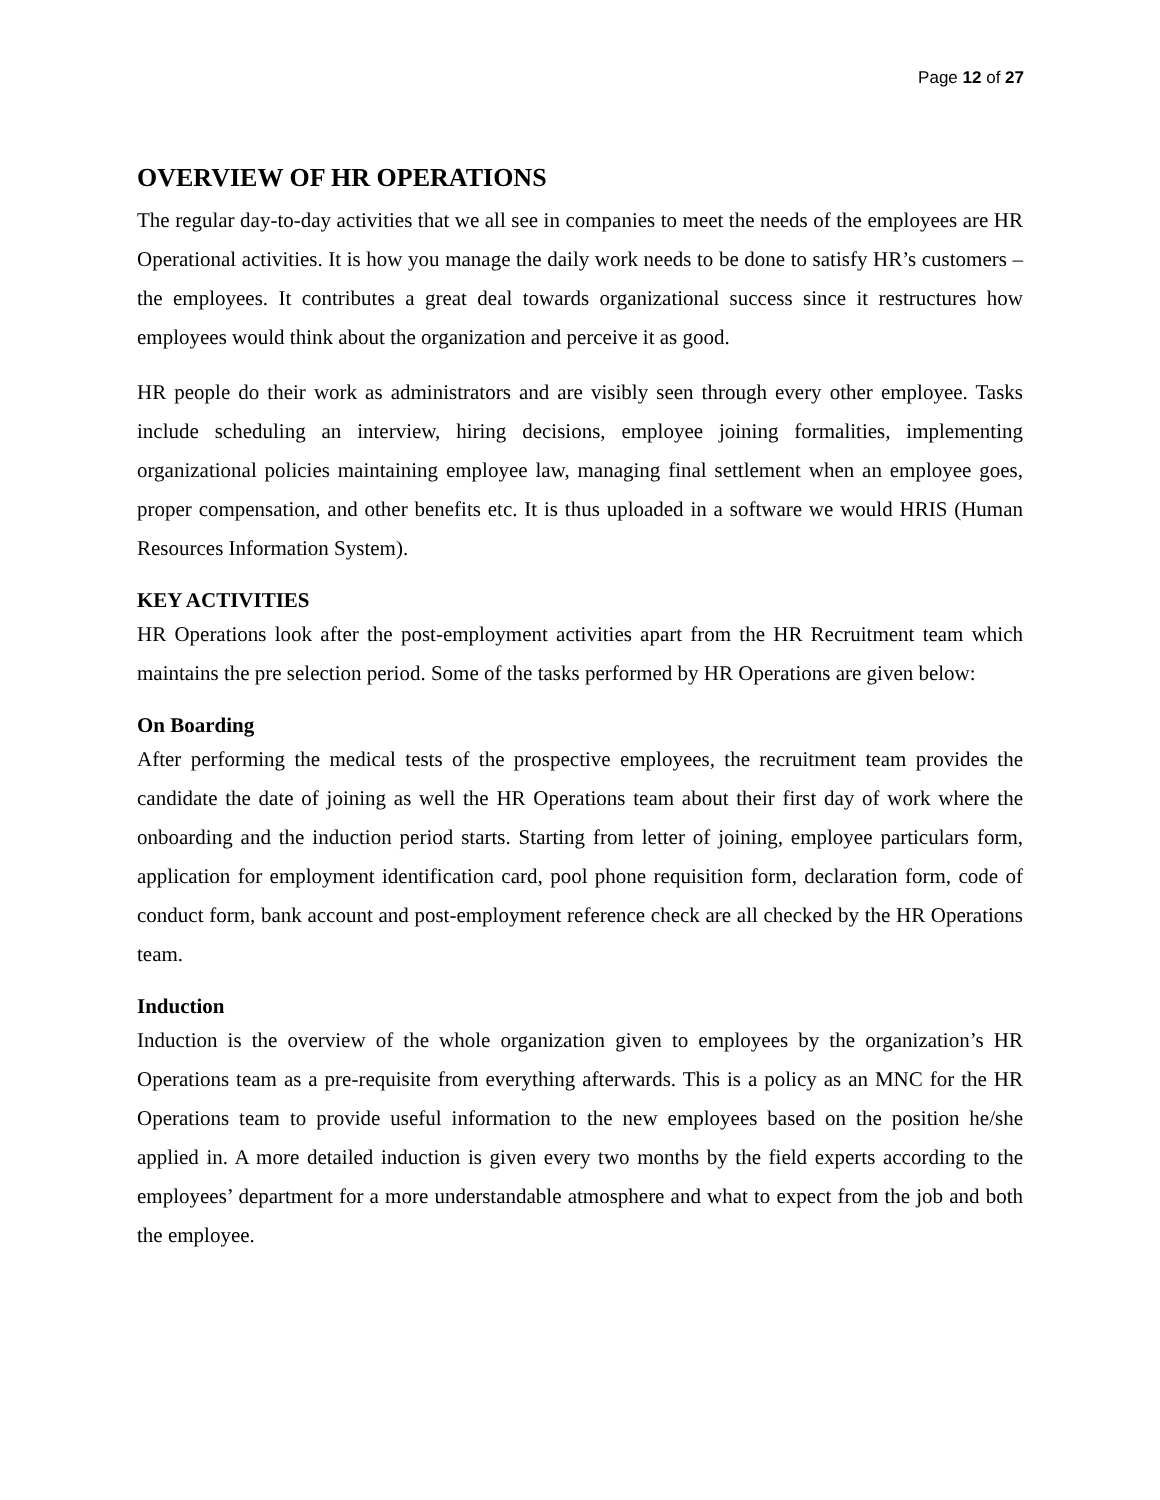Page 12 of 27
OVERVIEW OF HR OPERATIONS
The regular day-to-day activities that we all see in companies to meet the needs of the employees are HR Operational activities. It is how you manage the daily work needs to be done to satisfy HR’s customers – the employees. It contributes a great deal towards organizational success since it restructures how employees would think about the organization and perceive it as good.
HR people do their work as administrators and are visibly seen through every other employee. Tasks include scheduling an interview, hiring decisions, employee joining formalities, implementing organizational policies maintaining employee law, managing final settlement when an employee goes, proper compensation, and other benefits etc. It is thus uploaded in a software we would HRIS (Human Resources Information System).
KEY ACTIVITIES
HR Operations look after the post-employment activities apart from the HR Recruitment team which maintains the pre selection period. Some of the tasks performed by HR Operations are given below:
On Boarding
After performing the medical tests of the prospective employees, the recruitment team provides the candidate the date of joining as well the HR Operations team about their first day of work where the onboarding and the induction period starts. Starting from letter of joining, employee particulars form, application for employment identification card, pool phone requisition form, declaration form, code of conduct form, bank account and post-employment reference check are all checked by the HR Operations team.
Induction
Induction is the overview of the whole organization given to employees by the organization’s HR Operations team as a pre-requisite from everything afterwards. This is a policy as an MNC for the HR Operations team to provide useful information to the new employees based on the position he/she applied in. A more detailed induction is given every two months by the field experts according to the employees’ department for a more understandable atmosphere and what to expect from the job and both the employee.